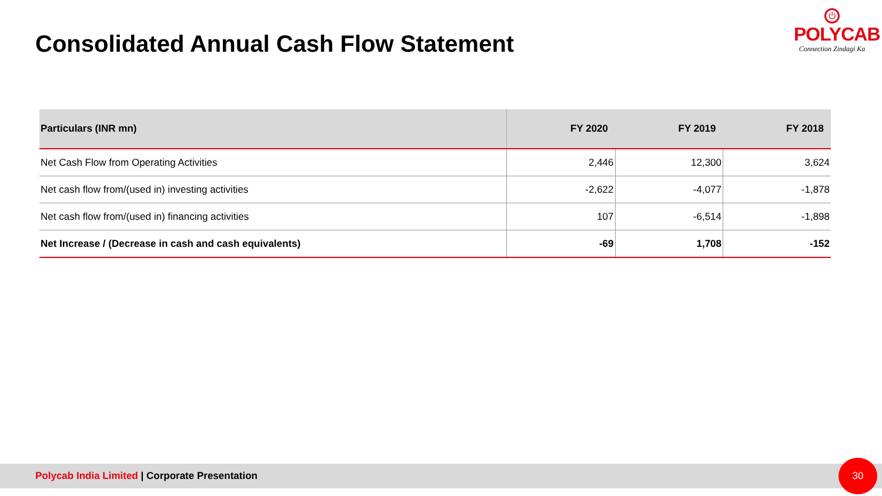Consolidated Annual Cash Flow Statement
⏻
POLYCAB
Connection Zindagi Ka
| Particulars (INR mn) | FY 2020 | FY 2019 | FY 2018 |
| --- | --- | --- | --- |
| Net Cash Flow from Operating Activities | 2,446 | 12,300 | 3,624 |
| Net cash flow from/(used in) investing activities | -2,622 | -4,077 | -1,878 |
| Net cash flow from/(used in) financing activities | 107 | -6,514 | -1,898 |
| Net Increase / (Decrease in cash and cash equivalents) | -69 | 1,708 | -152 |
Polycab India Limited | Corporate Presentation 30